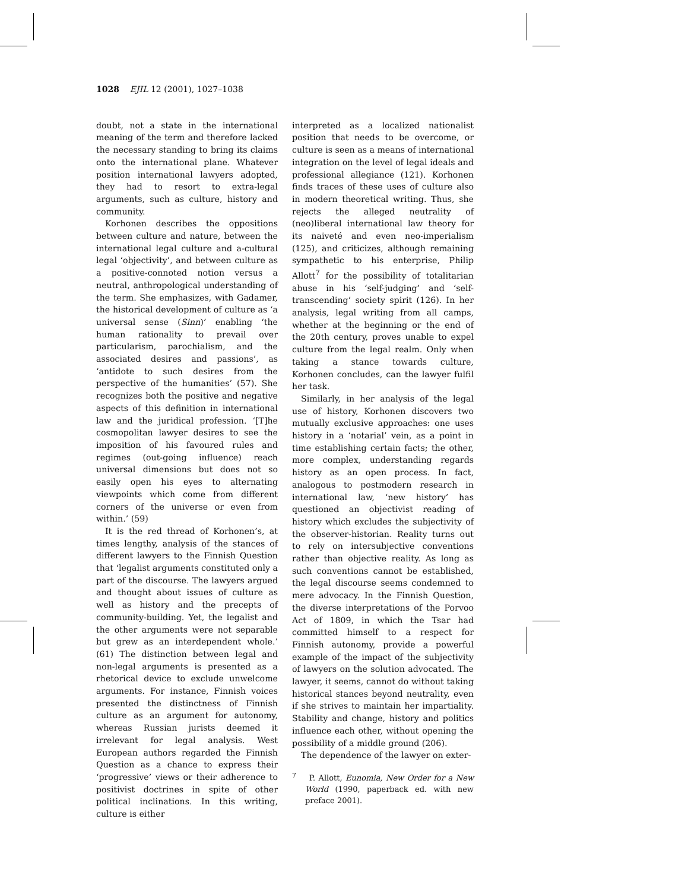1028 EJIL 12 (2001), 1027–1038
doubt, not a state in the international meaning of the term and therefore lacked the necessary standing to bring its claims onto the international plane. Whatever position international lawyers adopted, they had to resort to extra-legal arguments, such as culture, history and community.
Korhonen describes the oppositions between culture and nature, between the international legal culture and a-cultural legal ‘objectivity’, and between culture as a positive-connoted notion versus a neutral, anthropological understanding of the term. She emphasizes, with Gadamer, the historical development of culture as ‘a universal sense (Sinn)’ enabling ‘the human rationality to prevail over particularism, parochialism, and the associated desires and passions’, as ‘antidote to such desires from the perspective of the humanities’ (57). She recognizes both the positive and negative aspects of this definition in international law and the juridical profession. ‘[T]he cosmopolitan lawyer desires to see the imposition of his favoured rules and regimes (out-going influence) reach universal dimensions but does not so easily open his eyes to alternating viewpoints which come from different corners of the universe or even from within.’ (59)
It is the red thread of Korhonen’s, at times lengthy, analysis of the stances of different lawyers to the Finnish Question that ‘legalist arguments constituted only a part of the discourse. The lawyers argued and thought about issues of culture as well as history and the precepts of community-building. Yet, the legalist and the other arguments were not separable but grew as an interdependent whole.’ (61) The distinction between legal and non-legal arguments is presented as a rhetorical device to exclude unwelcome arguments. For instance, Finnish voices presented the distinctness of Finnish culture as an argument for autonomy, whereas Russian jurists deemed it irrelevant for legal analysis. West European authors regarded the Finnish Question as a chance to express their ‘progressive’ views or their adherence to positivist doctrines in spite of other political inclinations. In this writing, culture is either
interpreted as a localized nationalist position that needs to be overcome, or culture is seen as a means of international integration on the level of legal ideals and professional allegiance (121). Korhonen finds traces of these uses of culture also in modern theoretical writing. Thus, she rejects the alleged neutrality of (neo)liberal international law theory for its naiveté and even neo-imperialism (125), and criticizes, although remaining sympathetic to his enterprise, Philip Allott<sup>7</sup> for the possibility of totalitarian abuse in his ‘self-judging’ and ‘self-transcending’ society spirit (126). In her analysis, legal writing from all camps, whether at the beginning or the end of the 20th century, proves unable to expel culture from the legal realm. Only when taking a stance towards culture, Korhonen concludes, can the lawyer fulfil her task.
Similarly, in her analysis of the legal use of history, Korhonen discovers two mutually exclusive approaches: one uses history in a ‘notarial’ vein, as a point in time establishing certain facts; the other, more complex, understanding regards history as an open process. In fact, analogous to postmodern research in international law, ‘new history’ has questioned an objectivist reading of history which excludes the subjectivity of the observer-historian. Reality turns out to rely on intersubjective conventions rather than objective reality. As long as such conventions cannot be established, the legal discourse seems condemned to mere advocacy. In the Finnish Question, the diverse interpretations of the Porvoo Act of 1809, in which the Tsar had committed himself to a respect for Finnish autonomy, provide a powerful example of the impact of the subjectivity of lawyers on the solution advocated. The lawyer, it seems, cannot do without taking historical stances beyond neutrality, even if she strives to maintain her impartiality. Stability and change, history and politics influence each other, without opening the possibility of a middle ground (206).
The dependence of the lawyer on exter-
<sup>7</sup> P. Allott, Eunomia, New Order for a New World (1990, paperback ed. with new preface 2001).